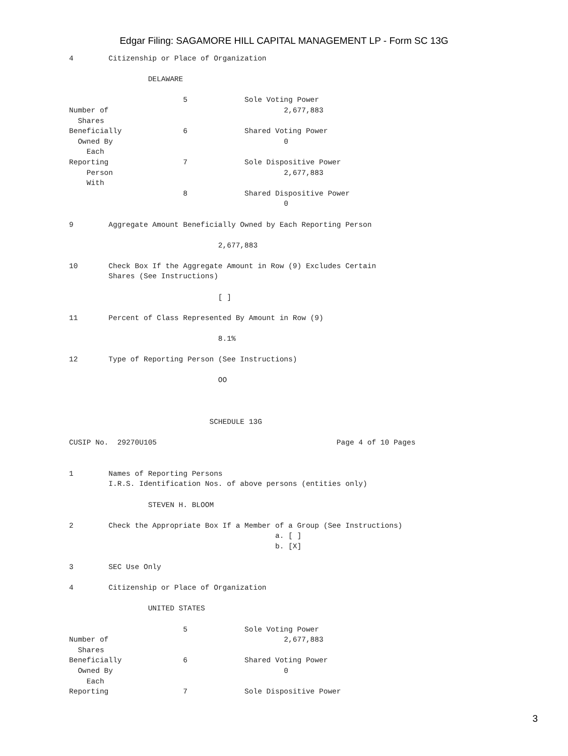Edgar Filing: SAGAMORE HILL CAPITAL MANAGEMENT LP - Form SC 13G
4        Citizenship or Place of Organization

                  DELAWARE

                          5             Sole Voting Power
Number of                                        2,677,883
  Shares
Beneficially              6             Shared Voting Power
  Owned By                                       0
    Each
Reporting                 7             Sole Dispositive Power
    Person                                       2,677,883
    With
                          8             Shared Dispositive Power
                                                 0

9        Aggregate Amount Beneficially Owned by Each Reporting Person

                                  2,677,883

10       Check Box If the Aggregate Amount in Row (9) Excludes Certain
         Shares (See Instructions)

                                  [ ]

11       Percent of Class Represented By Amount in Row (9)

                                  8.1%

12       Type of Reporting Person (See Instructions)

                                  OO



                                SCHEDULE 13G

CUSIP No.  29270U105                                         Page 4 of 10 Pages


1        Names of Reporting Persons
         I.R.S. Identification Nos. of above persons (entities only)

                  STEVEN H. BLOOM

2        Check the Appropriate Box If a Member of a Group (See Instructions)
                                               a. [ ]
                                               b. [X]

3        SEC Use Only

4        Citizenship or Place of Organization

                  UNITED STATES

                          5             Sole Voting Power
Number of                                        2,677,883
  Shares
Beneficially              6             Shared Voting Power
  Owned By                                       0
    Each
Reporting                 7             Sole Dispositive Power
3